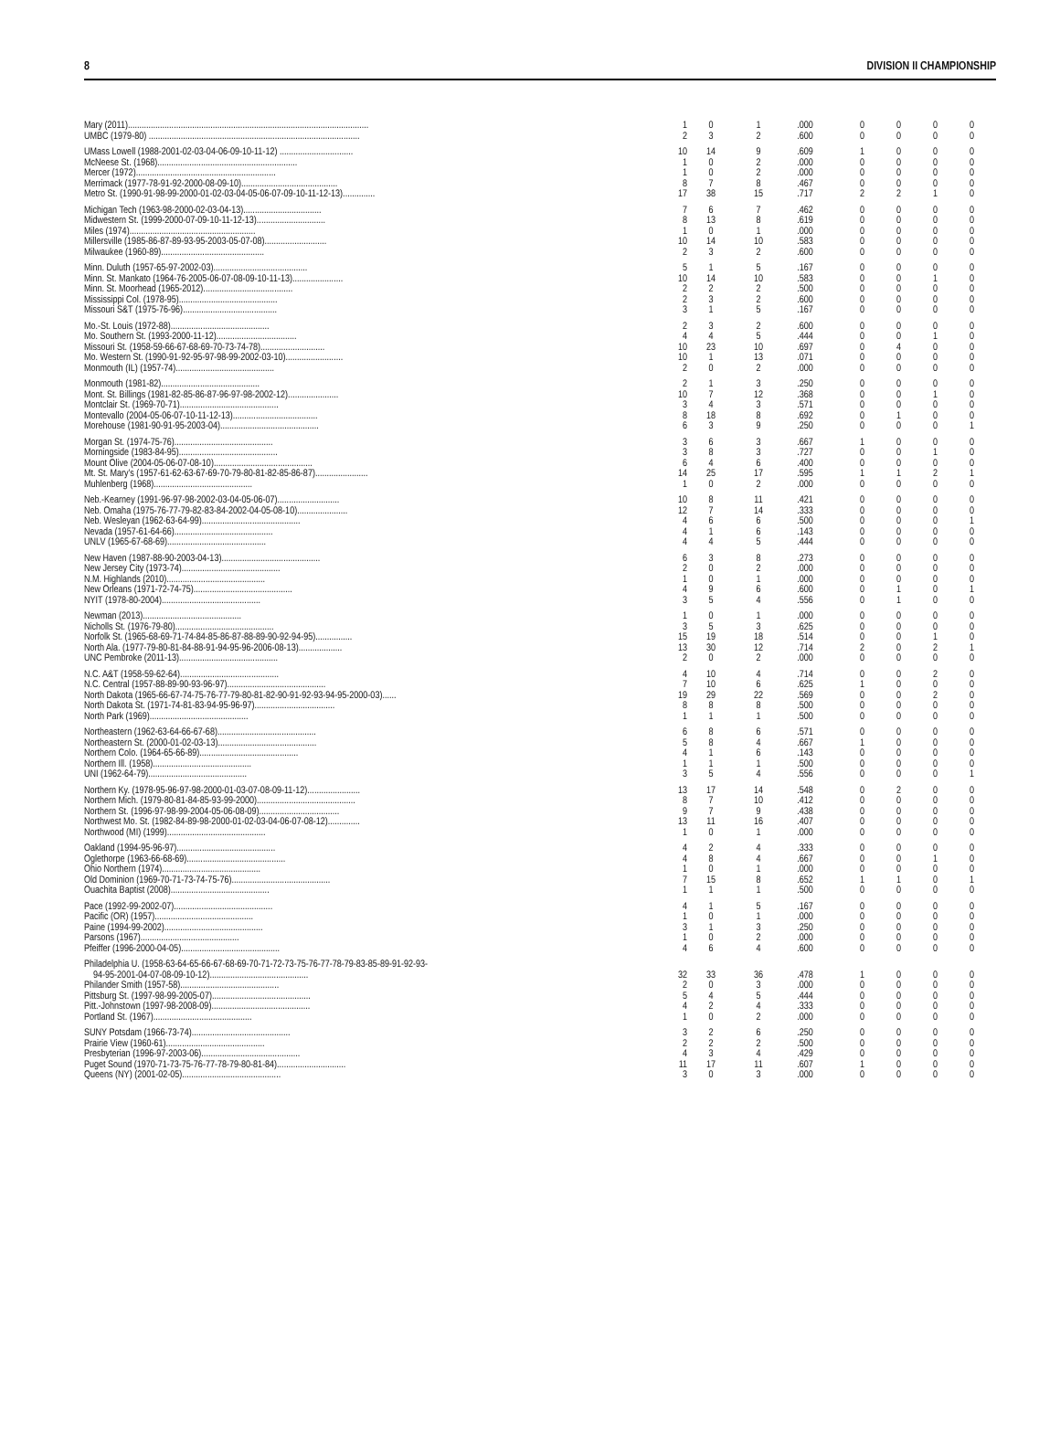8 DIVISION II CHAMPIONSHIP
| Mary (2011)......................................................................................................... | 1 | 0 | 1 | .000 | 0 | 0 | 0 | 0 |
| UMBC (1979-80) ............................................................................................ | 2 | 3 | 2 | .600 | 0 | 0 | 0 | 0 |
| UMass Lowell (1988-2001-02-03-04-06-09-10-11-12) ................................ | 10 | 14 | 9 | .609 | 1 | 0 | 0 | 0 |
| McNeese St. (1968)............................................................. | 1 | 0 | 2 | .000 | 0 | 0 | 0 | 0 |
| Mercer (1972)............................................................. | 1 | 0 | 2 | .000 | 0 | 0 | 0 | 0 |
| Merrimack (1977-78-91-92-2000-08-09-10).......................................... | 8 | 7 | 8 | .467 | 0 | 0 | 0 | 0 |
| Metro St. (1990-91-98-99-2000-01-02-03-04-05-06-07-09-10-11-12-13).............. | 17 | 38 | 15 | .717 | 2 | 2 | 1 | 0 |
| Michigan Tech (1963-98-2000-02-03-04-13).................................. | 7 | 6 | 7 | .462 | 0 | 0 | 0 | 0 |
| Midwestern St. (1999-2000-07-09-10-11-12-13).............................. | 8 | 13 | 8 | .619 | 0 | 0 | 0 | 0 |
| Miles (1974)....................................................... | 1 | 0 | 1 | .000 | 0 | 0 | 0 | 0 |
| Millersville (1985-86-87-89-93-95-2003-05-07-08)........................... | 10 | 14 | 10 | .583 | 0 | 0 | 0 | 0 |
| Milwaukee (1960-89)............................................. | 2 | 3 | 2 | .600 | 0 | 0 | 0 | 0 |
| Minn. Duluth (1957-65-97-2002-03)......................................... | 5 | 1 | 5 | .167 | 0 | 0 | 0 | 0 |
| Minn. St. Mankato (1964-76-2005-06-07-08-09-10-11-13)...................... | 10 | 14 | 10 | .583 | 0 | 0 | 1 | 0 |
| Minn. St. Moorhead (1965-2012)....................................... | 2 | 2 | 2 | .500 | 0 | 0 | 0 | 0 |
| Mississippi Col. (1978-95)........................................... | 2 | 3 | 2 | .600 | 0 | 0 | 0 | 0 |
| Missouri S&T (1975-76-96)......................................... | 3 | 1 | 5 | .167 | 0 | 0 | 0 | 0 |
| Mo.-St. Louis (1972-88)........................................... | 2 | 3 | 2 | .600 | 0 | 0 | 0 | 0 |
| Mo. Southern St. (1993-2000-11-12)................................... | 4 | 4 | 5 | .444 | 0 | 0 | 1 | 0 |
| Missouri St. (1958-59-66-67-68-69-70-73-74-78)............................ | 10 | 23 | 10 | .697 | 0 | 4 | 0 | 0 |
| Mo. Western St. (1990-91-92-95-97-98-99-2002-03-10)......................... | 10 | 1 | 13 | .071 | 0 | 0 | 0 | 0 |
| Monmouth (IL) (1957-74)........................................... | 2 | 0 | 2 | .000 | 0 | 0 | 0 | 0 |
| Monmouth (1981-82)........................................... | 2 | 1 | 3 | .250 | 0 | 0 | 0 | 0 |
| Mont. St. Billings (1981-82-85-86-87-96-97-98-2002-12)...................... | 10 | 7 | 12 | .368 | 0 | 0 | 1 | 0 |
| Montclair St. (1969-70-71)........................................... | 3 | 4 | 3 | .571 | 0 | 0 | 0 | 0 |
| Montevallo (2004-05-06-07-10-11-12-13)..................................... | 8 | 18 | 8 | .692 | 0 | 1 | 0 | 0 |
| Morehouse (1981-90-91-95-2003-04)........................................... | 6 | 3 | 9 | .250 | 0 | 0 | 0 | 1 |
| Morgan St. (1974-75-76)........................................... | 3 | 6 | 3 | .667 | 1 | 0 | 0 | 0 |
| Morningside (1983-84-95)........................................... | 3 | 8 | 3 | .727 | 0 | 0 | 1 | 0 |
| Mount Olive (2004-05-06-07-08-10)........................................... | 6 | 4 | 6 | .400 | 0 | 0 | 0 | 0 |
| Mt. St. Mary's (1957-61-62-63-67-69-70-79-80-81-82-85-86-87)....................... | 14 | 25 | 17 | .595 | 1 | 1 | 2 | 1 |
| Muhlenberg (1968)........................................... | 1 | 0 | 2 | .000 | 0 | 0 | 0 | 0 |
| Neb.-Kearney (1991-96-97-98-2002-03-04-05-06-07)........................... | 10 | 8 | 11 | .421 | 0 | 0 | 0 | 0 |
| Neb. Omaha (1975-76-77-79-82-83-84-2002-04-05-08-10)...................... | 12 | 7 | 14 | .333 | 0 | 0 | 0 | 0 |
| Neb. Wesleyan (1962-63-64-99)........................................... | 4 | 6 | 6 | .500 | 0 | 0 | 0 | 1 |
| Nevada (1957-61-64-66)........................................... | 4 | 1 | 6 | .143 | 0 | 0 | 0 | 0 |
| UNLV (1965-67-68-69)........................................... | 4 | 4 | 5 | .444 | 0 | 0 | 0 | 0 |
| New Haven (1987-88-90-2003-04-13)........................................... | 6 | 3 | 8 | .273 | 0 | 0 | 0 | 0 |
| New Jersey City (1973-74)........................................... | 2 | 0 | 2 | .000 | 0 | 0 | 0 | 0 |
| N.M. Highlands (2010)........................................... | 1 | 0 | 1 | .000 | 0 | 0 | 0 | 0 |
| New Orleans (1971-72-74-75)........................................... | 4 | 9 | 6 | .600 | 0 | 1 | 0 | 1 |
| NYIT (1978-80-2004)........................................... | 3 | 5 | 4 | .556 | 0 | 1 | 0 | 0 |
| Newman (2013)........................................... | 1 | 0 | 1 | .000 | 0 | 0 | 0 | 0 |
| Nicholls St. (1976-79-80)........................................... | 3 | 5 | 3 | .625 | 0 | 0 | 0 | 0 |
| Norfolk St. (1965-68-69-71-74-84-85-86-87-88-89-90-92-94-95)................ | 15 | 19 | 18 | .514 | 0 | 0 | 1 | 0 |
| North Ala. (1977-79-80-81-84-88-91-94-95-96-2006-08-13)................... | 13 | 30 | 12 | .714 | 2 | 0 | 2 | 1 |
| UNC Pembroke (2011-13)........................................... | 2 | 0 | 2 | .000 | 0 | 0 | 0 | 0 |
| N.C. A&T (1958-59-62-64)........................................... | 4 | 10 | 4 | .714 | 0 | 0 | 2 | 0 |
| N.C. Central (1957-88-89-90-93-96-97)........................................... | 7 | 10 | 6 | .625 | 1 | 0 | 0 | 0 |
| North Dakota (1965-66-67-74-75-76-77-79-80-81-82-90-91-92-93-94-95-2000-03)...... | 19 | 29 | 22 | .569 | 0 | 0 | 2 | 0 |
| North Dakota St. (1971-74-81-83-94-95-96-97)................................... | 8 | 8 | 8 | .500 | 0 | 0 | 0 | 0 |
| North Park (1969)........................................... | 1 | 1 | 1 | .500 | 0 | 0 | 0 | 0 |
| Northeastern (1962-63-64-66-67-68)........................................... | 6 | 8 | 6 | .571 | 0 | 0 | 0 | 0 |
| Northeastern St. (2000-01-02-03-13)........................................... | 5 | 8 | 4 | .667 | 1 | 0 | 0 | 0 |
| Northern Colo. (1964-65-66-89)........................................... | 4 | 1 | 6 | .143 | 0 | 0 | 0 | 0 |
| Northern Ill. (1958)........................................... | 1 | 1 | 1 | .500 | 0 | 0 | 0 | 0 |
| UNI (1962-64-79)........................................... | 3 | 5 | 4 | .556 | 0 | 0 | 0 | 1 |
| Northern Ky. (1978-95-96-97-98-2000-01-03-07-08-09-11-12)....................... | 13 | 17 | 14 | .548 | 0 | 2 | 0 | 0 |
| Northern Mich. (1979-80-81-84-85-93-99-2000)........................................... | 8 | 7 | 10 | .412 | 0 | 0 | 0 | 0 |
| Northern St. (1996-97-98-99-2004-05-06-08-09)................................... | 9 | 7 | 9 | .438 | 0 | 0 | 0 | 0 |
| Northwest Mo. St. (1982-84-89-98-2000-01-02-03-04-06-07-08-12).............. | 13 | 11 | 16 | .407 | 0 | 0 | 0 | 0 |
| Northwood (MI) (1999)........................................... | 1 | 0 | 1 | .000 | 0 | 0 | 0 | 0 |
| Oakland (1994-95-96-97)........................................... | 4 | 2 | 4 | .333 | 0 | 0 | 0 | 0 |
| Oglethorpe (1963-66-68-69)........................................... | 4 | 8 | 4 | .667 | 0 | 0 | 1 | 0 |
| Ohio Northern (1974)........................................... | 1 | 0 | 1 | .000 | 0 | 0 | 0 | 0 |
| Old Dominion (1969-70-71-73-74-75-76)........................................... | 7 | 15 | 8 | .652 | 1 | 1 | 0 | 1 |
| Ouachita Baptist (2008)........................................... | 1 | 1 | 1 | .500 | 0 | 0 | 0 | 0 |
| Pace (1992-99-2002-07)........................................... | 4 | 1 | 5 | .167 | 0 | 0 | 0 | 0 |
| Pacific (OR) (1957)........................................... | 1 | 0 | 1 | .000 | 0 | 0 | 0 | 0 |
| Paine (1994-99-2002)........................................... | 3 | 1 | 3 | .250 | 0 | 0 | 0 | 0 |
| Parsons (1967)........................................... | 1 | 0 | 2 | .000 | 0 | 0 | 0 | 0 |
| Pfeiffer (1996-2000-04-05)........................................... | 4 | 6 | 4 | .600 | 0 | 0 | 0 | 0 |
| Philadelphia U. (1958-63-64-65-66-67-68-69-70-71-72-73-75-76-77-78-79-83-85-89-91-92-93- | | | | | | | | |
| 94-95-2001-04-07-08-09-10-12)........................................... | 32 | 33 | 36 | .478 | 1 | 0 | 0 | 0 |
| Philander Smith (1957-58)........................................... | 2 | 0 | 3 | .000 | 0 | 0 | 0 | 0 |
| Pittsburg St. (1997-98-99-2005-07)........................................... | 5 | 4 | 5 | .444 | 0 | 0 | 0 | 0 |
| Pitt.-Johnstown (1997-98-2008-09)........................................... | 4 | 2 | 4 | .333 | 0 | 0 | 0 | 0 |
| Portland St. (1967)........................................... | 1 | 0 | 2 | .000 | 0 | 0 | 0 | 0 |
| SUNY Potsdam (1966-73-74)........................................... | 3 | 2 | 6 | .250 | 0 | 0 | 0 | 0 |
| Prairie View (1960-61)........................................... | 2 | 2 | 2 | .500 | 0 | 0 | 0 | 0 |
| Presbyterian (1996-97-2003-06)........................................... | 4 | 3 | 4 | .429 | 0 | 0 | 0 | 0 |
| Puget Sound (1970-71-73-75-76-77-78-79-80-81-84).............................. | 11 | 17 | 11 | .607 | 1 | 0 | 0 | 0 |
| Queens (NY) (2001-02-05)........................................... | 3 | 0 | 3 | .000 | 0 | 0 | 0 | 0 |